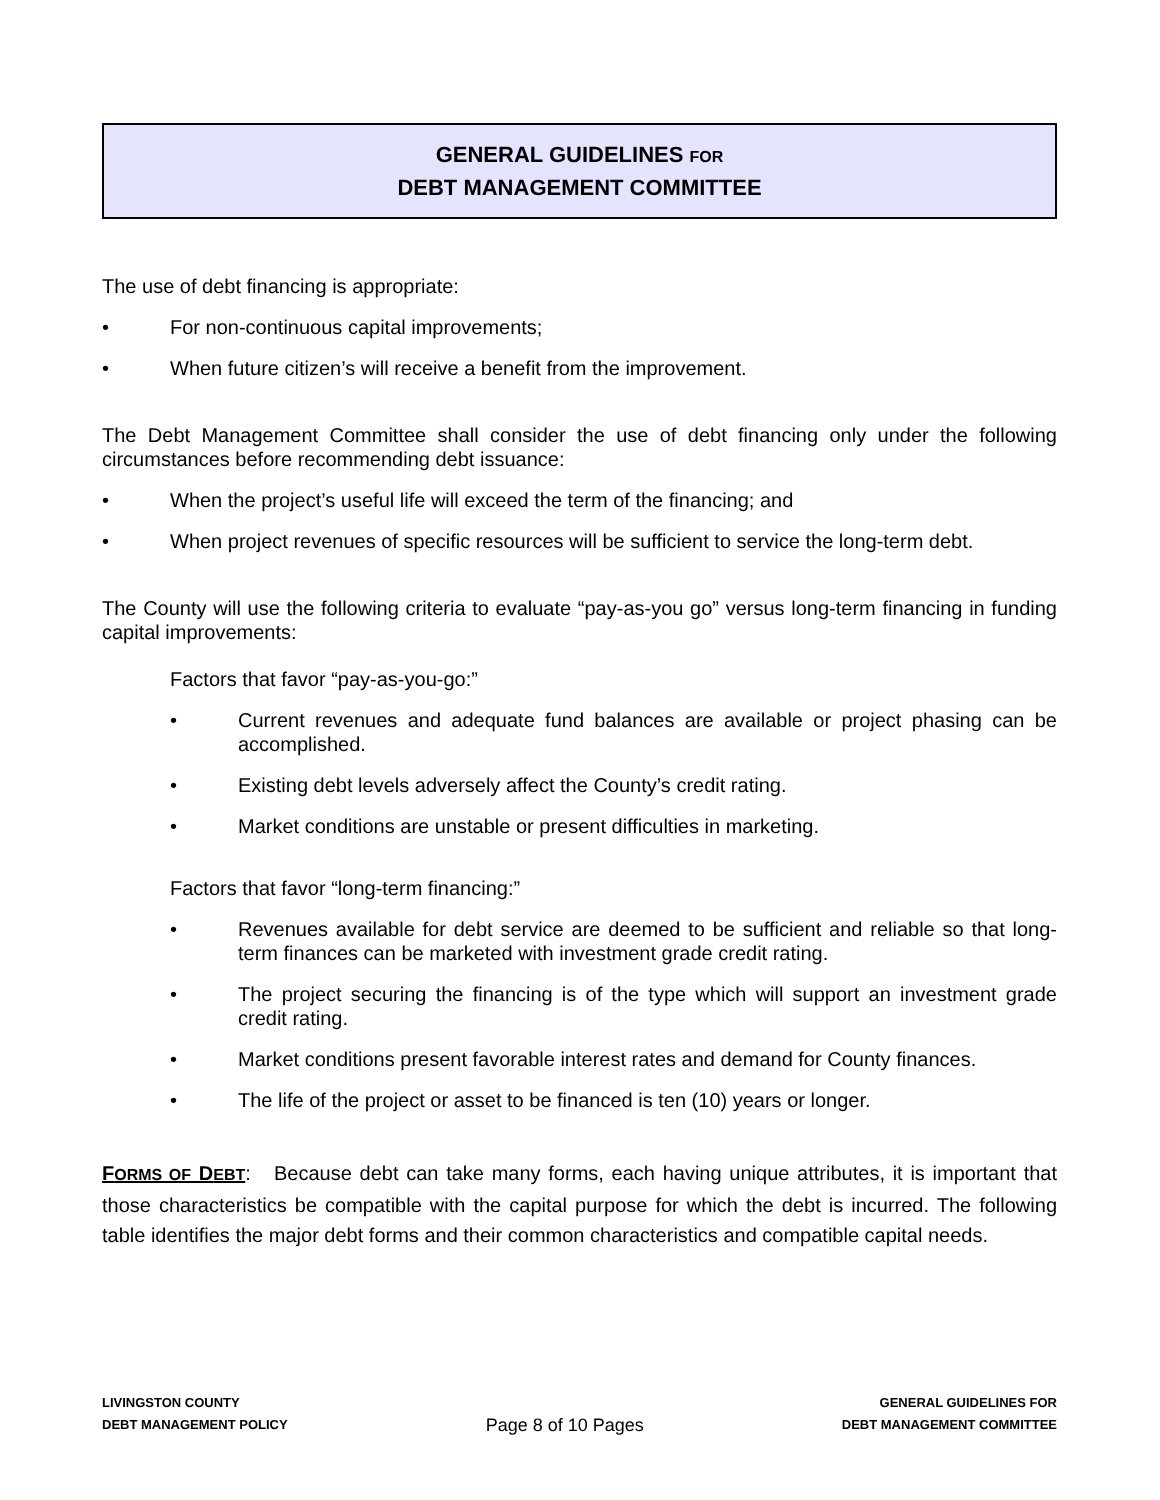GENERAL GUIDELINES FOR
DEBT MANAGEMENT COMMITTEE
The use of debt financing is appropriate:
• For non-continuous capital improvements;
• When future citizen’s will receive a benefit from the improvement.
The Debt Management Committee shall consider the use of debt financing only under the following circumstances before recommending debt issuance:
• When the project’s useful life will exceed the term of the financing; and
• When project revenues of specific resources will be sufficient to service the long-term debt.
The County will use the following criteria to evaluate “pay-as-you go” versus long-term financing in funding capital improvements:
Factors that favor “pay-as-you-go:”
• Current revenues and adequate fund balances are available or project phasing can be accomplished.
• Existing debt levels adversely affect the County’s credit rating.
• Market conditions are unstable or present difficulties in marketing.
Factors that favor “long-term financing:”
• Revenues available for debt service are deemed to be sufficient and reliable so that long-term finances can be marketed with investment grade credit rating.
• The project securing the financing is of the type which will support an investment grade credit rating.
• Market conditions present favorable interest rates and demand for County finances.
• The life of the project or asset to be financed is ten (10) years or longer.
FORMS OF DEBT: Because debt can take many forms, each having unique attributes, it is important that those characteristics be compatible with the capital purpose for which the debt is incurred. The following table identifies the major debt forms and their common characteristics and compatible capital needs.
LIVINGSTON COUNTY
DEBT MANAGEMENT POLICY
Page 8 of 10 Pages
GENERAL GUIDELINES FOR
DEBT MANAGEMENT COMMITTEE